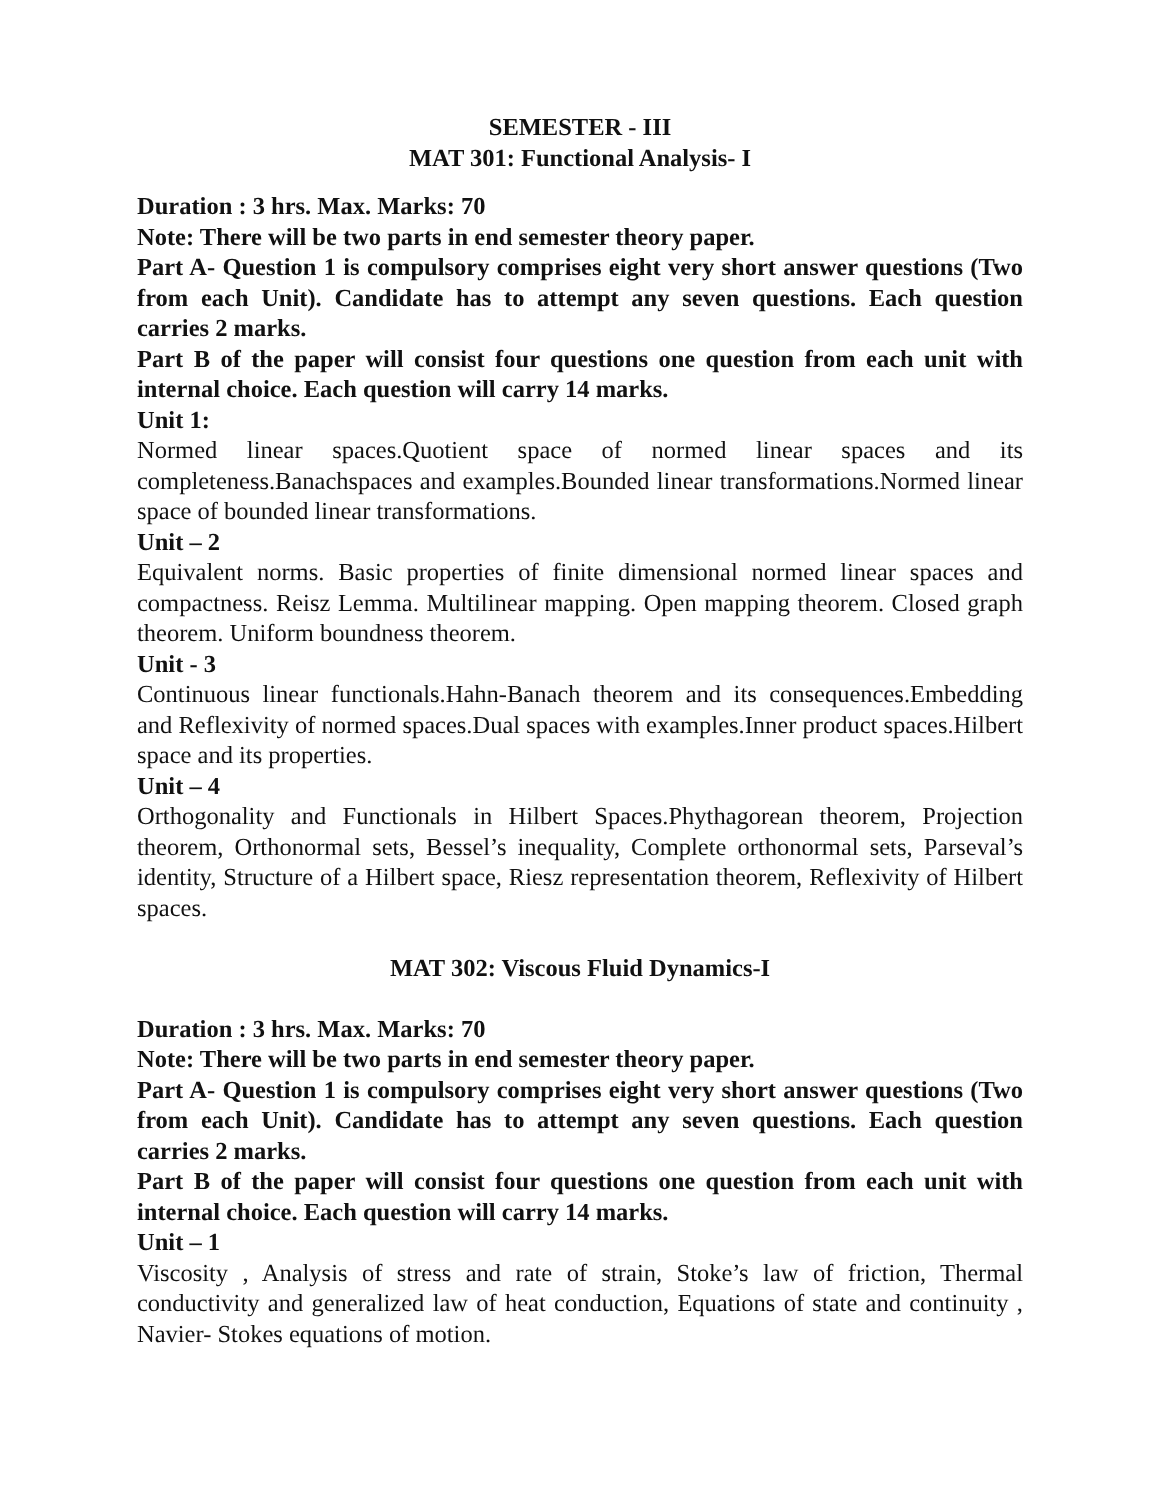SEMESTER - III
MAT 301: Functional Analysis- I
Duration : 3 hrs. Max. Marks: 70
Note: There will be two parts in end semester theory paper.
Part A- Question 1 is compulsory comprises eight very short answer questions (Two from each Unit). Candidate has to attempt any seven questions. Each question carries 2 marks.
Part B of the paper will consist four questions one question from each unit with internal choice. Each question will carry 14 marks.
Unit 1:
Normed linear spaces.Quotient space of normed linear spaces and its completeness.Banachspaces and examples.Bounded linear transformations.Normed linear space of bounded linear transformations.
Unit – 2
Equivalent norms. Basic properties of finite dimensional normed linear spaces and compactness. Reisz Lemma. Multilinear mapping. Open mapping theorem. Closed graph theorem. Uniform boundness theorem.
Unit - 3
Continuous linear functionals.Hahn-Banach theorem and its consequences.Embedding and Reflexivity of normed spaces.Dual spaces with examples.Inner product spaces.Hilbert space and its properties.
Unit – 4
Orthogonality and Functionals in Hilbert Spaces.Phythagorean theorem, Projection theorem, Orthonormal sets, Bessel’s inequality, Complete orthonormal sets, Parseval’s identity, Structure of a Hilbert space, Riesz representation theorem, Reflexivity of Hilbert spaces.
MAT 302: Viscous Fluid Dynamics-I
Duration : 3 hrs. Max. Marks: 70
Note: There will be two parts in end semester theory paper.
Part A- Question 1 is compulsory comprises eight very short answer questions (Two from each Unit). Candidate has to attempt any seven questions. Each question carries 2 marks.
Part B of the paper will consist four questions one question from each unit with internal choice. Each question will carry 14 marks.
Unit – 1
Viscosity , Analysis of stress and rate of strain, Stoke’s law of friction, Thermal conductivity and generalized law of heat conduction, Equations of state and continuity , Navier- Stokes equations of motion.